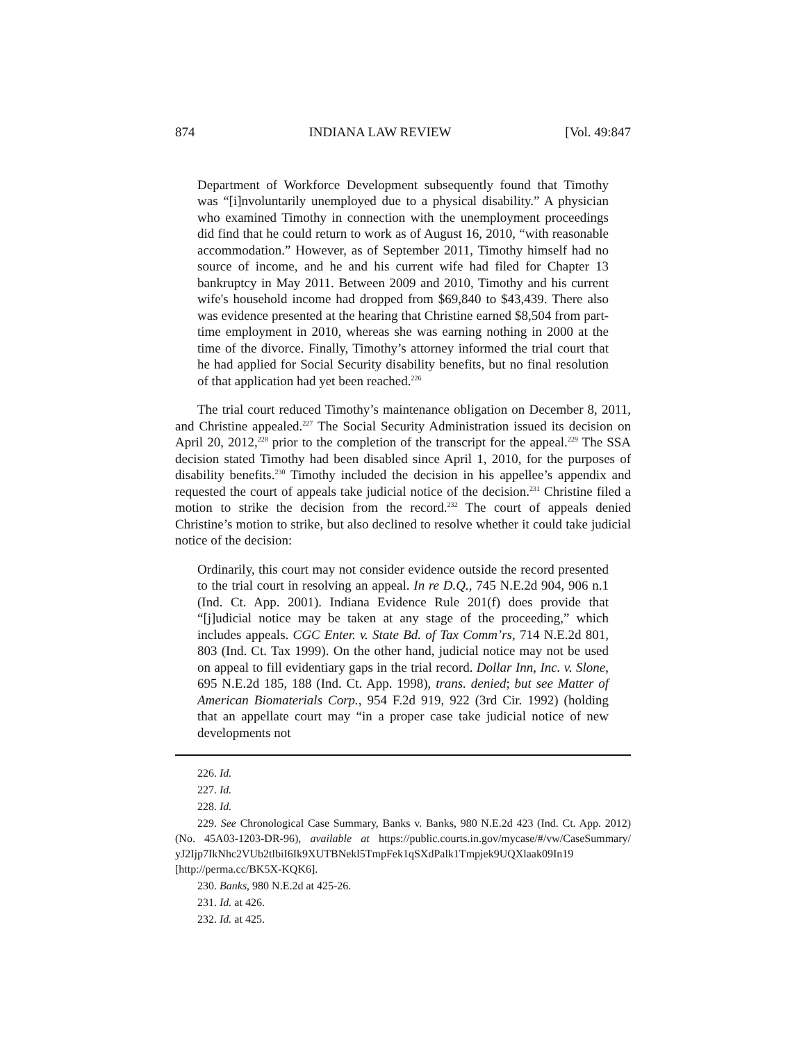874 INDIANA LAW REVIEW [Vol. 49:847
Department of Workforce Development subsequently found that Timothy was “[i]nvoluntarily unemployed due to a physical disability.” A physician who examined Timothy in connection with the unemployment proceedings did find that he could return to work as of August 16, 2010, “with reasonable accommodation.” However, as of September 2011, Timothy himself had no source of income, and he and his current wife had filed for Chapter 13 bankruptcy in May 2011. Between 2009 and 2010, Timothy and his current wife's household income had dropped from $69,840 to $43,439. There also was evidence presented at the hearing that Christine earned $8,504 from part-time employment in 2010, whereas she was earning nothing in 2000 at the time of the divorce. Finally, Timothy’s attorney informed the trial court that he had applied for Social Security disability benefits, but no final resolution of that application had yet been reached.<sup>226</sup>
The trial court reduced Timothy’s maintenance obligation on December 8, 2011, and Christine appealed.<sup>227</sup> The Social Security Administration issued its decision on April 20, 2012,<sup>228</sup> prior to the completion of the transcript for the appeal.<sup>229</sup> The SSA decision stated Timothy had been disabled since April 1, 2010, for the purposes of disability benefits.<sup>230</sup> Timothy included the decision in his appellee’s appendix and requested the court of appeals take judicial notice of the decision.<sup>231</sup> Christine filed a motion to strike the decision from the record.<sup>232</sup> The court of appeals denied Christine’s motion to strike, but also declined to resolve whether it could take judicial notice of the decision:
Ordinarily, this court may not consider evidence outside the record presented to the trial court in resolving an appeal. In re D.Q., 745 N.E.2d 904, 906 n.1 (Ind. Ct. App. 2001). Indiana Evidence Rule 201(f) does provide that “[j]udicial notice may be taken at any stage of the proceeding,” which includes appeals. CGC Enter. v. State Bd. of Tax Comm’rs, 714 N.E.2d 801, 803 (Ind. Ct. Tax 1999). On the other hand, judicial notice may not be used on appeal to fill evidentiary gaps in the trial record. Dollar Inn, Inc. v. Slone, 695 N.E.2d 185, 188 (Ind. Ct. App. 1998), trans. denied; but see Matter of American Biomaterials Corp., 954 F.2d 919, 922 (3rd Cir. 1992) (holding that an appellate court may “in a proper case take judicial notice of new developments not
226. Id.
227. Id.
228. Id.
229. See Chronological Case Summary, Banks v. Banks, 980 N.E.2d 423 (Ind. Ct. App. 2012) (No. 45A03-1203-DR-96), available at https://public.courts.in.gov/mycase/#/vw/CaseSummary/ yJ2Ijp7IkNhc2VUb2tlbiI6Ik9XUTBNekl5TmpFek1qSXdPalk1Tmpjek9UQXlaak09In19 [http://perma.cc/BK5X-KQK6].
230. Banks, 980 N.E.2d at 425-26.
231. Id. at 426.
232. Id. at 425.